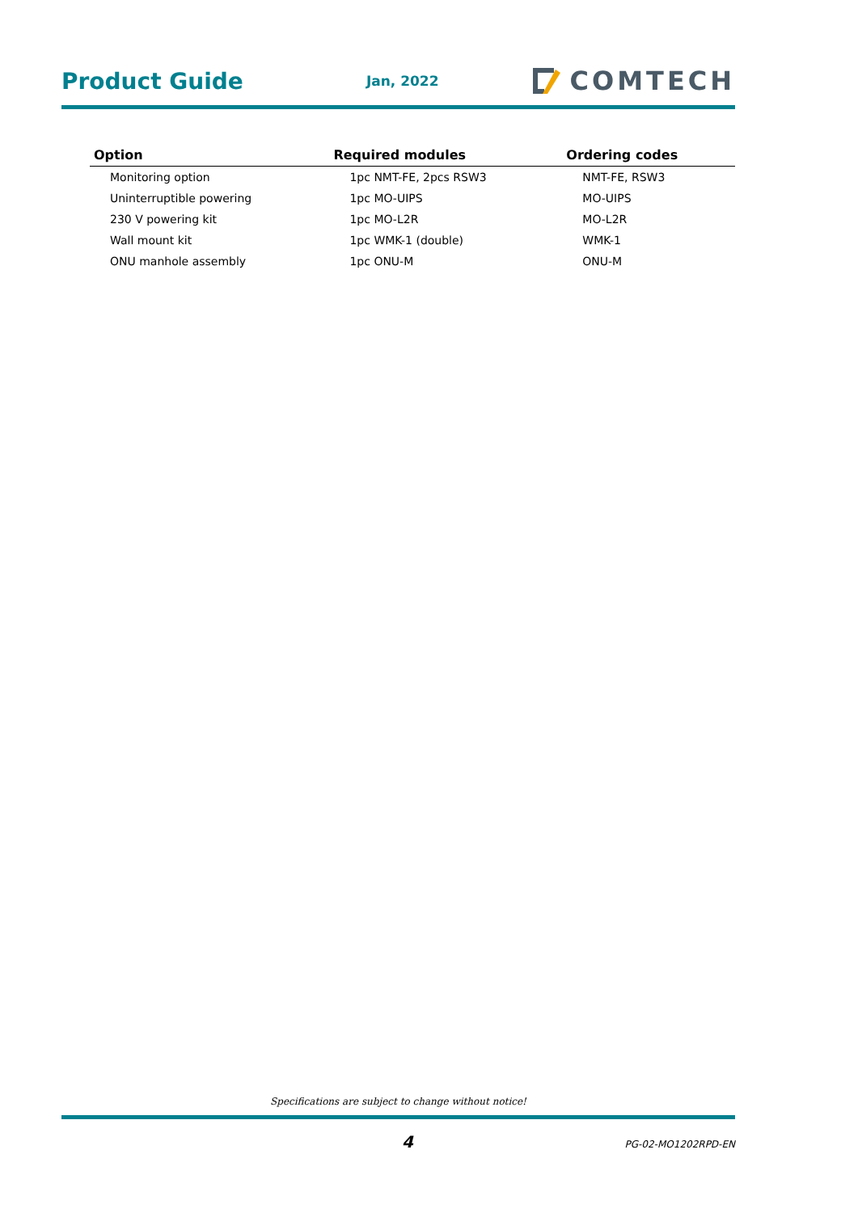Product Guide
Jan, 2022
COMTECH
| Option | Required modules | Ordering codes |
| --- | --- | --- |
| Monitoring option | 1pc NMT-FE, 2pcs RSW3 | NMT-FE, RSW3 |
| Uninterruptible powering | 1pc MO-UIPS | MO-UIPS |
| 230 V powering kit | 1pc MO-L2R | MO-L2R |
| Wall mount kit | 1pc WMK-1 (double) | WMK-1 |
| ONU manhole assembly | 1pc ONU-M | ONU-M |
Specifications are subject to change without notice!
4 PG-02-MO1202RPD-EN